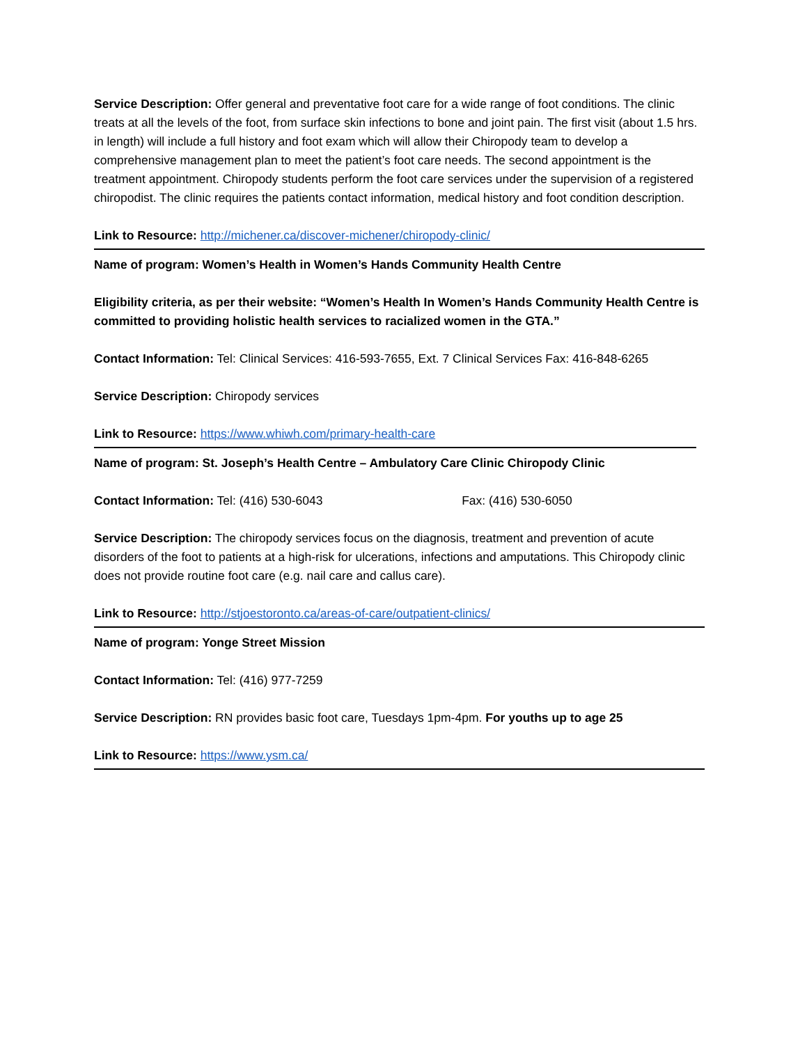Service Description: Offer general and preventative foot care for a wide range of foot conditions. The clinic treats at all the levels of the foot, from surface skin infections to bone and joint pain. The first visit (about 1.5 hrs. in length) will include a full history and foot exam which will allow their Chiropody team to develop a comprehensive management plan to meet the patient’s foot care needs. The second appointment is the treatment appointment. Chiropody students perform the foot care services under the supervision of a registered chiropodist. The clinic requires the patients contact information, medical history and foot condition description.
Link to Resource: http://michener.ca/discover-michener/chiropody-clinic/
Name of program: Women’s Health in Women’s Hands Community Health Centre
Eligibility criteria, as per their website: “Women’s Health In Women’s Hands Community Health Centre is committed to providing holistic health services to racialized women in the GTA.”
Contact Information: Tel: Clinical Services: 416-593-7655, Ext. 7 Clinical Services Fax: 416-848-6265
Service Description: Chiropody services
Link to Resource: https://www.whiwh.com/primary-health-care
Name of program: St. Joseph’s Health Centre – Ambulatory Care Clinic Chiropody Clinic
Contact Information: Tel: (416) 530-6043 Fax: (416) 530-6050
Service Description: The chiropody services focus on the diagnosis, treatment and prevention of acute disorders of the foot to patients at a high-risk for ulcerations, infections and amputations. This Chiropody clinic does not provide routine foot care (e.g. nail care and callus care).
Link to Resource: http://stjoestoronto.ca/areas-of-care/outpatient-clinics/
Name of program: Yonge Street Mission
Contact Information: Tel: (416) 977-7259
Service Description: RN provides basic foot care, Tuesdays 1pm-4pm. For youths up to age 25
Link to Resource: https://www.ysm.ca/